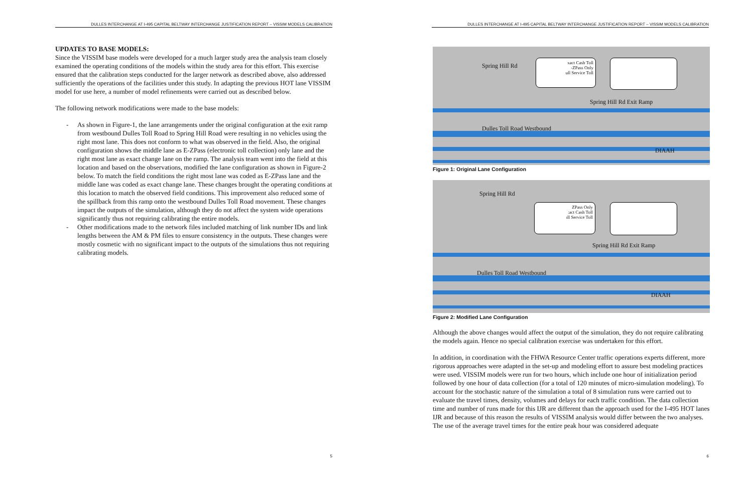DULLES INTERCHANGE AT I-495 CAPITAL BELTWAY INTERCHANGE JUSTIFICATION REPORT – VISSIM MODELS CALIBRATION
UPDATES TO BASE MODELS:
Since the VISSIM base models were developed for a much larger study area the analysis team closely examined the operating conditions of the models within the study area for this effort. This exercise ensured that the calibration steps conducted for the larger network as described above, also addressed sufficiently the operations of the facilities under this study. In adapting the previous HOT lane VISSIM model for use here, a number of model refinements were carried out as described below.
The following network modifications were made to the base models:
- As shown in Figure-1, the lane arrangements under the original configuration at the exit ramp from westbound Dulles Toll Road to Spring Hill Road were resulting in no vehicles using the right most lane. This does not conform to what was observed in the field. Also, the original configuration shows the middle lane as E-ZPass (electronic toll collection) only lane and the right most lane as exact change lane on the ramp. The analysis team went into the field at this location and based on the observations, modified the lane configuration as shown in Figure-2 below. To match the field conditions the right most lane was coded as E-ZPass lane and the middle lane was coded as exact change lane. These changes brought the operating conditions at this location to match the observed field conditions. This improvement also reduced some of the spillback from this ramp onto the westbound Dulles Toll Road movement. These changes impact the outputs of the simulation, although they do not affect the system wide operations significantly thus not requiring calibrating the entire models.
- Other modifications made to the network files included matching of link number IDs and link lengths between the AM & PM files to ensure consistency in the outputs. These changes were mostly cosmetic with no significant impact to the outputs of the simulations thus not requiring calibrating models.
5
DULLES INTERCHANGE AT I-495 CAPITAL BELTWAY INTERCHANGE JUSTIFICATION REPORT – VISSIM MODELS CALIBRATION
Spring Hill Rd
Spring Hill Rd Exit Ramp
Dulles Toll Road Westbound
DIAAH
xact Cash Toll
-ZPass Only
ull Service Toll
Figure 1: Original Lane Configuration
Spring Hill Rd
Spring Hill Rd Exit Ramp
Dulles Toll Road Westbound
DIAAH
ZPass Only
:act Cash Toll
ıll Service Toll
Figure 2: Modified Lane Configuration
Although the above changes would affect the output of the simulation, they do not require calibrating the models again. Hence no special calibration exercise was undertaken for this effort.
In addition, in coordination with the FHWA Resource Center traffic operations experts different, more rigorous approaches were adapted in the set-up and modeling effort to assure best modeling practices were used. VISSIM models were run for two hours, which include one hour of initialization period followed by one hour of data collection (for a total of 120 minutes of micro-simulation modeling). To account for the stochastic nature of the simulation a total of 8 simulation runs were carried out to evaluate the travel times, density, volumes and delays for each traffic condition. The data collection time and number of runs made for this IJR are different than the approach used for the I-495 HOT lanes IJR and because of this reason the results of VISSIM analysis would differ between the two analyses. The use of the average travel times for the entire peak hour was considered adequate
6